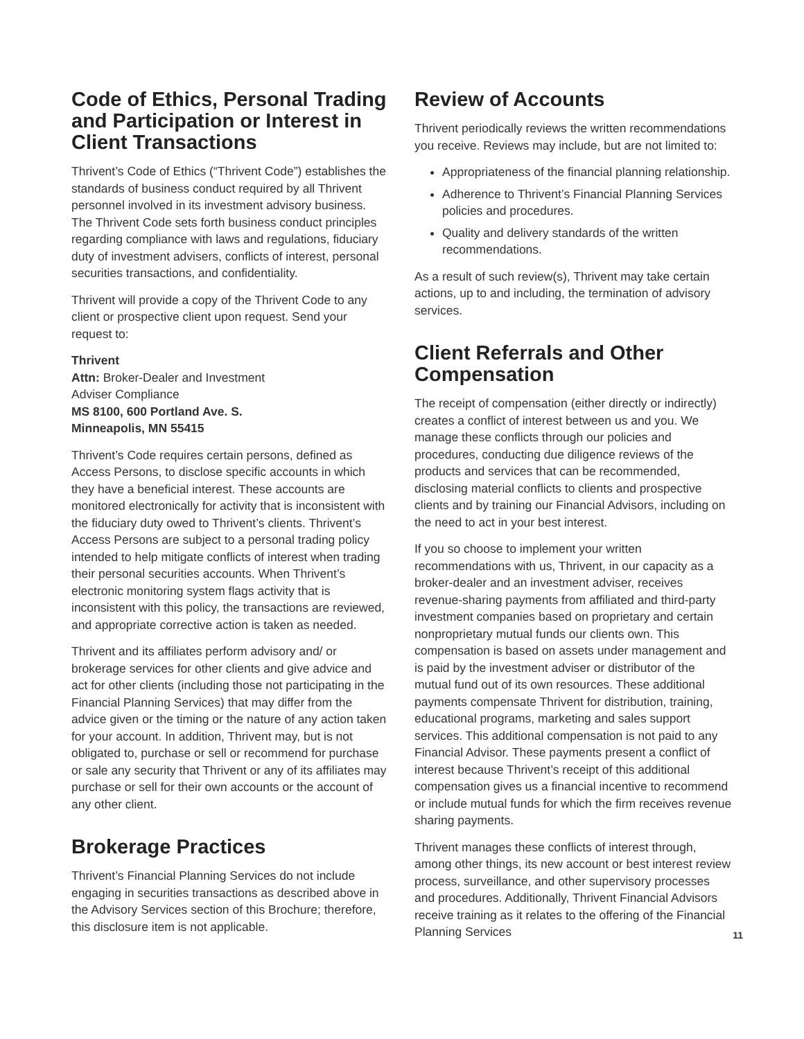Code of Ethics, Personal Trading and Participation or Interest in Client Transactions
Thrivent’s Code of Ethics (“Thrivent Code”) establishes the standards of business conduct required by all Thrivent personnel involved in its investment advisory business. The Thrivent Code sets forth business conduct principles regarding compliance with laws and regulations, fiduciary duty of investment advisers, conflicts of interest, personal securities transactions, and confidentiality.
Thrivent will provide a copy of the Thrivent Code to any client or prospective client upon request. Send your request to:
Thrivent
Attn: Broker-Dealer and Investment
Adviser Compliance
MS 8100, 600 Portland Ave. S.
Minneapolis, MN 55415
Thrivent’s Code requires certain persons, defined as Access Persons, to disclose specific accounts in which they have a beneficial interest. These accounts are monitored electronically for activity that is inconsistent with the fiduciary duty owed to Thrivent’s clients. Thrivent’s Access Persons are subject to a personal trading policy intended to help mitigate conflicts of interest when trading their personal securities accounts. When Thrivent’s electronic monitoring system flags activity that is inconsistent with this policy, the transactions are reviewed, and appropriate corrective action is taken as needed.
Thrivent and its affiliates perform advisory and/ or brokerage services for other clients and give advice and act for other clients (including those not participating in the Financial Planning Services) that may differ from the advice given or the timing or the nature of any action taken for your account. In addition, Thrivent may, but is not obligated to, purchase or sell or recommend for purchase or sale any security that Thrivent or any of its affiliates may purchase or sell for their own accounts or the account of any other client.
Brokerage Practices
Thrivent’s Financial Planning Services do not include engaging in securities transactions as described above in the Advisory Services section of this Brochure; therefore, this disclosure item is not applicable.
Review of Accounts
Thrivent periodically reviews the written recommendations you receive. Reviews may include, but are not limited to:
Appropriateness of the financial planning relationship.
Adherence to Thrivent’s Financial Planning Services policies and procedures.
Quality and delivery standards of the written recommendations.
As a result of such review(s), Thrivent may take certain actions, up to and including, the termination of advisory services.
Client Referrals and Other Compensation
The receipt of compensation (either directly or indirectly) creates a conflict of interest between us and you. We manage these conflicts through our policies and procedures, conducting due diligence reviews of the products and services that can be recommended, disclosing material conflicts to clients and prospective clients and by training our Financial Advisors, including on the need to act in your best interest.
If you so choose to implement your written recommendations with us, Thrivent, in our capacity as a broker-dealer and an investment adviser, receives revenue-sharing payments from affiliated and third-party investment companies based on proprietary and certain nonproprietary mutual funds our clients own. This compensation is based on assets under management and is paid by the investment adviser or distributor of the mutual fund out of its own resources. These additional payments compensate Thrivent for distribution, training, educational programs, marketing and sales support services. This additional compensation is not paid to any Financial Advisor. These payments present a conflict of interest because Thrivent’s receipt of this additional compensation gives us a financial incentive to recommend or include mutual funds for which the firm receives revenue sharing payments.
Thrivent manages these conflicts of interest through, among other things, its new account or best interest review process, surveillance, and other supervisory processes and procedures. Additionally, Thrivent Financial Advisors receive training as it relates to the offering of the Financial Planning Services
11